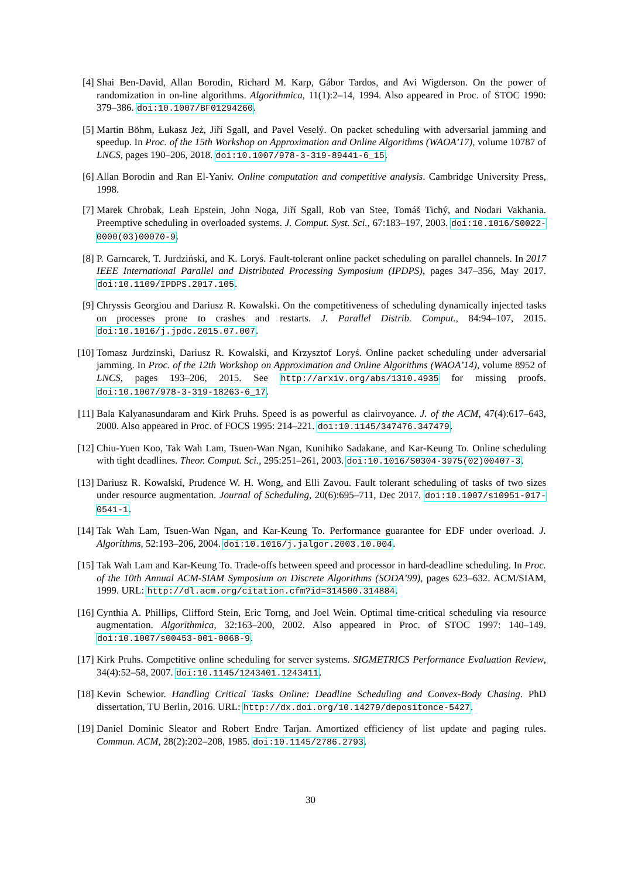[4] Shai Ben-David, Allan Borodin, Richard M. Karp, Gábor Tardos, and Avi Wigderson. On the power of randomization in on-line algorithms. Algorithmica, 11(1):2–14, 1994. Also appeared in Proc. of STOC 1990: 379–386. doi:10.1007/BF01294260.
[5] Martin Böhm, Łukasz Jeż, Jiří Sgall, and Pavel Veselý. On packet scheduling with adversarial jamming and speedup. In Proc. of the 15th Workshop on Approximation and Online Algorithms (WAOA’17), volume 10787 of LNCS, pages 190–206, 2018. doi:10.1007/978-3-319-89441-6_15.
[6] Allan Borodin and Ran El-Yaniv. Online computation and competitive analysis. Cambridge University Press, 1998.
[7] Marek Chrobak, Leah Epstein, John Noga, Jiří Sgall, Rob van Stee, Tomáš Tichý, and Nodari Vakhania. Preemptive scheduling in overloaded systems. J. Comput. Syst. Sci., 67:183–197, 2003. doi:10.1016/S0022-0000(03)00070-9.
[8] P. Garncarek, T. Jurdziński, and K. Loryś. Fault-tolerant online packet scheduling on parallel channels. In 2017 IEEE International Parallel and Distributed Processing Symposium (IPDPS), pages 347–356, May 2017. doi:10.1109/IPDPS.2017.105.
[9] Chryssis Georgiou and Dariusz R. Kowalski. On the competitiveness of scheduling dynamically injected tasks on processes prone to crashes and restarts. J. Parallel Distrib. Comput., 84:94–107, 2015. doi:10.1016/j.jpdc.2015.07.007.
[10] Tomasz Jurdzinski, Dariusz R. Kowalski, and Krzysztof Loryś. Online packet scheduling under adversarial jamming. In Proc. of the 12th Workshop on Approximation and Online Algorithms (WAOA’14), volume 8952 of LNCS, pages 193–206, 2015. See http://arxiv.org/abs/1310.4935 for missing proofs. doi:10.1007/978-3-319-18263-6_17.
[11] Bala Kalyanasundaram and Kirk Pruhs. Speed is as powerful as clairvoyance. J. of the ACM, 47(4):617–643, 2000. Also appeared in Proc. of FOCS 1995: 214–221. doi:10.1145/347476.347479.
[12] Chiu-Yuen Koo, Tak Wah Lam, Tsuen-Wan Ngan, Kunihiko Sadakane, and Kar-Keung To. Online scheduling with tight deadlines. Theor. Comput. Sci., 295:251–261, 2003. doi:10.1016/S0304-3975(02)00407-3.
[13] Dariusz R. Kowalski, Prudence W. H. Wong, and Elli Zavou. Fault tolerant scheduling of tasks of two sizes under resource augmentation. Journal of Scheduling, 20(6):695–711, Dec 2017. doi:10.1007/s10951-017-0541-1.
[14] Tak Wah Lam, Tsuen-Wan Ngan, and Kar-Keung To. Performance guarantee for EDF under overload. J. Algorithms, 52:193–206, 2004. doi:10.1016/j.jalgor.2003.10.004.
[15] Tak Wah Lam and Kar-Keung To. Trade-offs between speed and processor in hard-deadline scheduling. In Proc. of the 10th Annual ACM-SIAM Symposium on Discrete Algorithms (SODA’99), pages 623–632. ACM/SIAM, 1999. URL: http://dl.acm.org/citation.cfm?id=314500.314884.
[16] Cynthia A. Phillips, Clifford Stein, Eric Torng, and Joel Wein. Optimal time-critical scheduling via resource augmentation. Algorithmica, 32:163–200, 2002. Also appeared in Proc. of STOC 1997: 140–149. doi:10.1007/s00453-001-0068-9.
[17] Kirk Pruhs. Competitive online scheduling for server systems. SIGMETRICS Performance Evaluation Review, 34(4):52–58, 2007. doi:10.1145/1243401.1243411.
[18] Kevin Schewior. Handling Critical Tasks Online: Deadline Scheduling and Convex-Body Chasing. PhD dissertation, TU Berlin, 2016. URL: http://dx.doi.org/10.14279/depositonce-5427.
[19] Daniel Dominic Sleator and Robert Endre Tarjan. Amortized efficiency of list update and paging rules. Commun. ACM, 28(2):202–208, 1985. doi:10.1145/2786.2793.
30